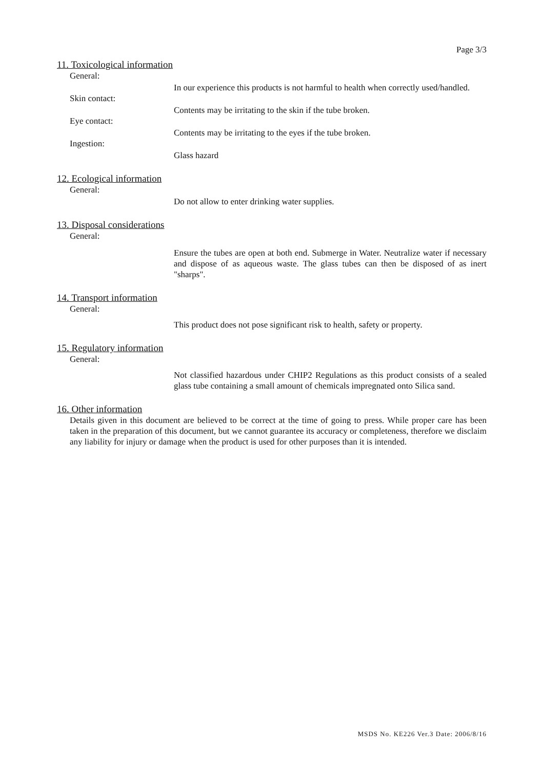Page 3/3
11. Toxicological information
General:
In our experience this products is not harmful to health when correctly used/handled.
Skin contact:
Contents may be irritating to the skin if the tube broken.
Eye contact:
Contents may be irritating to the eyes if the tube broken.
Ingestion:
Glass hazard
12. Ecological information
General:
Do not allow to enter drinking water supplies.
13. Disposal considerations
General:
Ensure the tubes are open at both end. Submerge in Water. Neutralize water if necessary and dispose of as aqueous waste. The glass tubes can then be disposed of as inert "sharps".
14. Transport information
General:
This product does not pose significant risk to health, safety or property.
15. Regulatory information
General:
Not classified hazardous under CHIP2 Regulations as this product consists of a sealed glass tube containing a small amount of chemicals impregnated onto Silica sand.
16. Other information
Details given in this document are believed to be correct at the time of going to press. While proper care has been taken in the preparation of this document, but we cannot guarantee its accuracy or completeness, therefore we disclaim any liability for injury or damage when the product is used for other purposes than it is intended.
MSDS No. KE226 Ver.3 Date: 2006/8/16